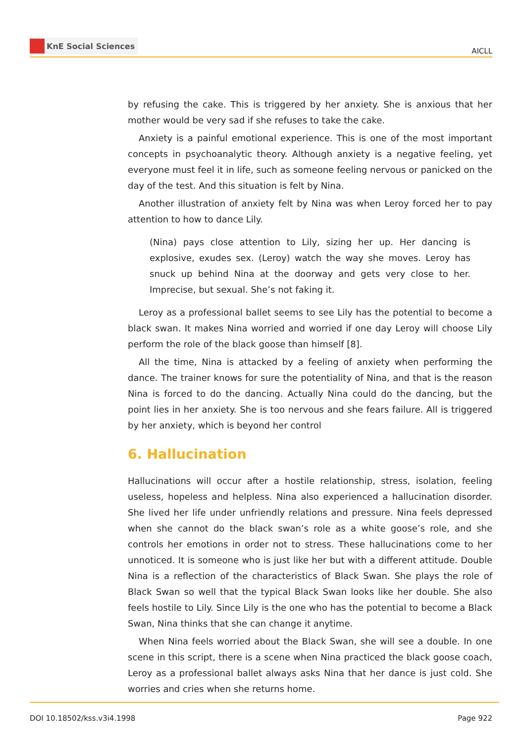KnE Social Sciences
AICLL
by refusing the cake. This is triggered by her anxiety. She is anxious that her mother would be very sad if she refuses to take the cake.
Anxiety is a painful emotional experience. This is one of the most important concepts in psychoanalytic theory. Although anxiety is a negative feeling, yet everyone must feel it in life, such as someone feeling nervous or panicked on the day of the test. And this situation is felt by Nina.
Another illustration of anxiety felt by Nina was when Leroy forced her to pay attention to how to dance Lily.
(Nina) pays close attention to Lily, sizing her up. Her dancing is explosive, exudes sex. (Leroy) watch the way she moves. Leroy has snuck up behind Nina at the doorway and gets very close to her. Imprecise, but sexual. She’s not faking it.
Leroy as a professional ballet seems to see Lily has the potential to become a black swan. It makes Nina worried and worried if one day Leroy will choose Lily perform the role of the black goose than himself [8].
All the time, Nina is attacked by a feeling of anxiety when performing the dance. The trainer knows for sure the potentiality of Nina, and that is the reason Nina is forced to do the dancing. Actually Nina could do the dancing, but the point lies in her anxiety. She is too nervous and she fears failure. All is triggered by her anxiety, which is beyond her control
6. Hallucination
Hallucinations will occur after a hostile relationship, stress, isolation, feeling useless, hopeless and helpless. Nina also experienced a hallucination disorder. She lived her life under unfriendly relations and pressure. Nina feels depressed when she cannot do the black swan’s role as a white goose’s role, and she controls her emotions in order not to stress. These hallucinations come to her unnoticed. It is someone who is just like her but with a different attitude. Double Nina is a reflection of the characteristics of Black Swan. She plays the role of Black Swan so well that the typical Black Swan looks like her double. She also feels hostile to Lily. Since Lily is the one who has the potential to become a Black Swan, Nina thinks that she can change it anytime.
When Nina feels worried about the Black Swan, she will see a double. In one scene in this script, there is a scene when Nina practiced the black goose coach, Leroy as a professional ballet always asks Nina that her dance is just cold. She worries and cries when she returns home.
DOI 10.18502/kss.v3i4.1998 Page 922